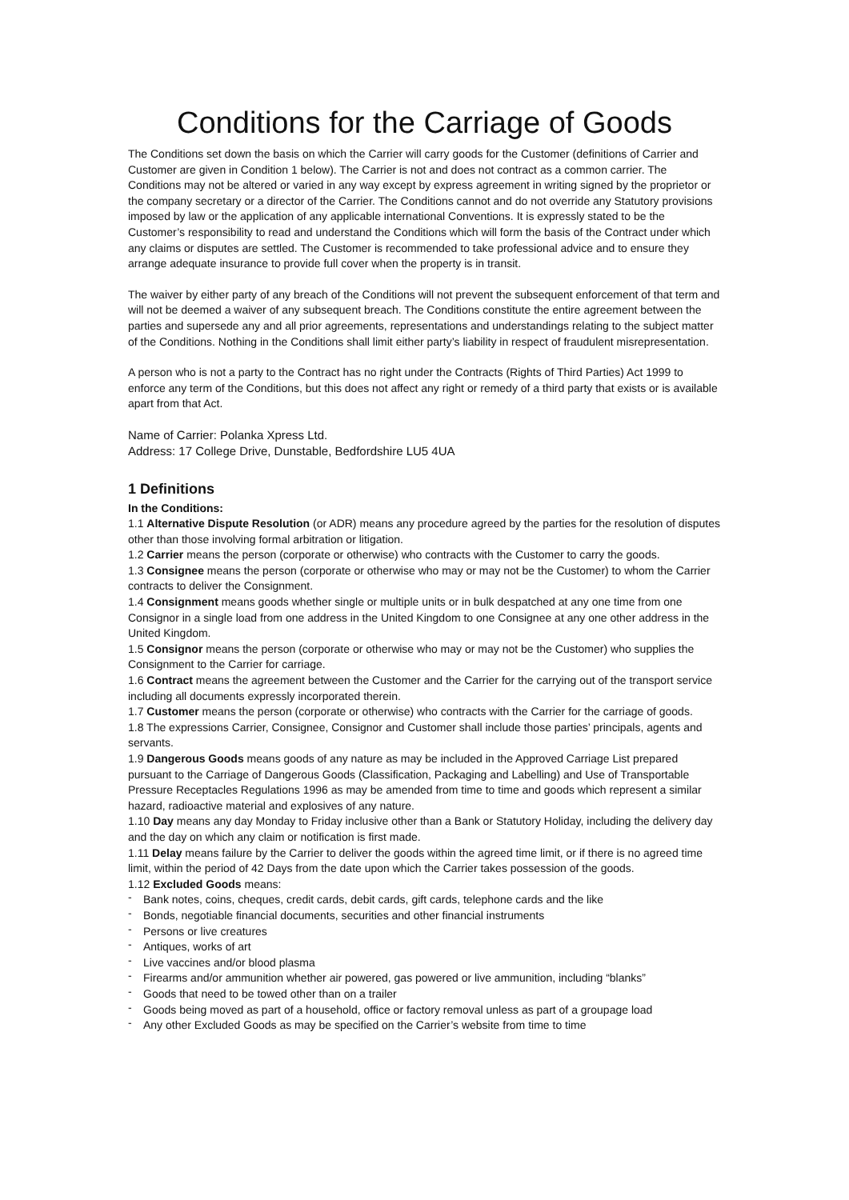Conditions for the Carriage of Goods
The Conditions set down the basis on which the Carrier will carry goods for the Customer (definitions of Carrier and Customer are given in Condition 1 below). The Carrier is not and does not contract as a common carrier. The Conditions may not be altered or varied in any way except by express agreement in writing signed by the proprietor or the company secretary or a director of the Carrier. The Conditions cannot and do not override any Statutory provisions imposed by law or the application of any applicable international Conventions. It is expressly stated to be the Customer’s responsibility to read and understand the Conditions which will form the basis of the Contract under which any claims or disputes are settled. The Customer is recommended to take professional advice and to ensure they arrange adequate insurance to provide full cover when the property is in transit.
The waiver by either party of any breach of the Conditions will not prevent the subsequent enforcement of that term and will not be deemed a waiver of any subsequent breach. The Conditions constitute the entire agreement between the parties and supersede any and all prior agreements, representations and understandings relating to the subject matter of the Conditions. Nothing in the Conditions shall limit either party’s liability in respect of fraudulent misrepresentation.
A person who is not a party to the Contract has no right under the Contracts (Rights of Third Parties) Act 1999 to enforce any term of the Conditions, but this does not affect any right or remedy of a third party that exists or is available apart from that Act.
Name of Carrier: Polanka Xpress Ltd.
Address: 17 College Drive, Dunstable, Bedfordshire LU5 4UA
1 Definitions
In the Conditions:
1.1 Alternative Dispute Resolution (or ADR) means any procedure agreed by the parties for the resolution of disputes other than those involving formal arbitration or litigation.
1.2 Carrier means the person (corporate or otherwise) who contracts with the Customer to carry the goods.
1.3 Consignee means the person (corporate or otherwise who may or may not be the Customer) to whom the Carrier contracts to deliver the Consignment.
1.4 Consignment means goods whether single or multiple units or in bulk despatched at any one time from one Consignor in a single load from one address in the United Kingdom to one Consignee at any one other address in the United Kingdom.
1.5 Consignor means the person (corporate or otherwise who may or may not be the Customer) who supplies the Consignment to the Carrier for carriage.
1.6 Contract means the agreement between the Customer and the Carrier for the carrying out of the transport service including all documents expressly incorporated therein.
1.7 Customer means the person (corporate or otherwise) who contracts with the Carrier for the carriage of goods.
1.8 The expressions Carrier, Consignee, Consignor and Customer shall include those parties’ principals, agents and servants.
1.9 Dangerous Goods means goods of any nature as may be included in the Approved Carriage List prepared pursuant to the Carriage of Dangerous Goods (Classification, Packaging and Labelling) and Use of Transportable Pressure Receptacles Regulations 1996 as may be amended from time to time and goods which represent a similar hazard, radioactive material and explosives of any nature.
1.10 Day means any day Monday to Friday inclusive other than a Bank or Statutory Holiday, including the delivery day and the day on which any claim or notification is first made.
1.11 Delay means failure by the Carrier to deliver the goods within the agreed time limit, or if there is no agreed time limit, within the period of 42 Days from the date upon which the Carrier takes possession of the goods.
1.12 Excluded Goods means:
- Bank notes, coins, cheques, credit cards, debit cards, gift cards, telephone cards and the like
- Bonds, negotiable financial documents, securities and other financial instruments
- Persons or live creatures
- Antiques, works of art
- Live vaccines and/or blood plasma
- Firearms and/or ammunition whether air powered, gas powered or live ammunition, including “blanks”
- Goods that need to be towed other than on a trailer
- Goods being moved as part of a household, office or factory removal unless as part of a groupage load
- Any other Excluded Goods as may be specified on the Carrier’s website from time to time